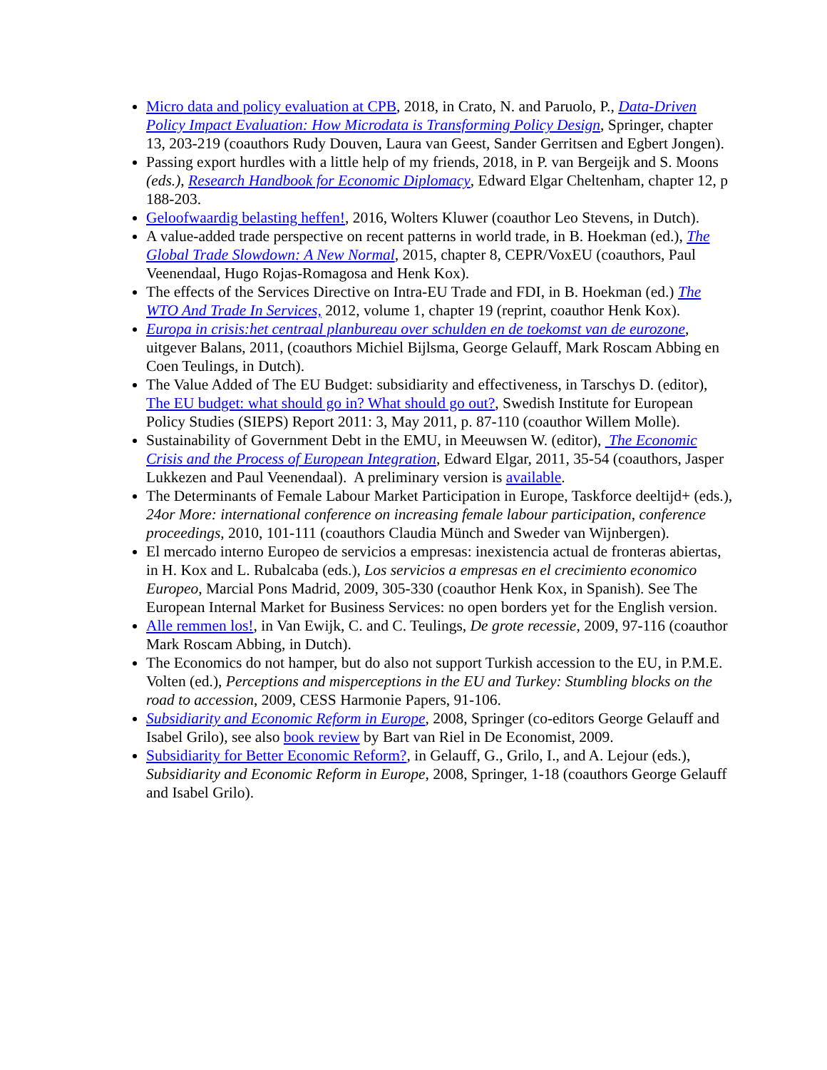Micro data and policy evaluation at CPB, 2018, in Crato, N. and Paruolo, P., Data-Driven Policy Impact Evaluation: How Microdata is Transforming Policy Design, Springer, chapter 13, 203-219 (coauthors Rudy Douven, Laura van Geest, Sander Gerritsen and Egbert Jongen).
Passing export hurdles with a little help of my friends, 2018, in P. van Bergeijk and S. Moons (eds.), Research Handbook for Economic Diplomacy, Edward Elgar Cheltenham, chapter 12, p 188-203.
Geloofwaardig belasting heffen!, 2016, Wolters Kluwer (coauthor Leo Stevens, in Dutch).
A value-added trade perspective on recent patterns in world trade, in B. Hoekman (ed.), The Global Trade Slowdown: A New Normal, 2015, chapter 8, CEPR/VoxEU (coauthors, Paul Veenendaal, Hugo Rojas-Romagosa and Henk Kox).
The effects of the Services Directive on Intra-EU Trade and FDI, in B. Hoekman (ed.) The WTO And Trade In Services, 2012, volume 1, chapter 19 (reprint, coauthor Henk Kox).
Europa in crisis:het centraal planbureau over schulden en de toekomst van de eurozone, uitgever Balans, 2011, (coauthors Michiel Bijlsma, George Gelauff, Mark Roscam Abbing en Coen Teulings, in Dutch).
The Value Added of The EU Budget: subsidiarity and effectiveness, in Tarschys D. (editor), The EU budget: what should go in? What should go out?, Swedish Institute for European Policy Studies (SIEPS) Report 2011: 3, May 2011, p. 87-110 (coauthor Willem Molle).
Sustainability of Government Debt in the EMU, in Meeuwsen W. (editor), The Economic Crisis and the Process of European Integration, Edward Elgar, 2011, 35-54 (coauthors, Jasper Lukkezen and Paul Veenendaal). A preliminary version is available.
The Determinants of Female Labour Market Participation in Europe, Taskforce deeltijd+ (eds.), 24or More: international conference on increasing female labour participation, conference proceedings, 2010, 101-111 (coauthors Claudia Münch and Sweder van Wijnbergen).
El mercado interno Europeo de servicios a empresas: inexistencia actual de fronteras abiertas, in H. Kox and L. Rubalcaba (eds.), Los servicios a empresas en el crecimiento economico Europeo, Marcial Pons Madrid, 2009, 305-330 (coauthor Henk Kox, in Spanish). See The European Internal Market for Business Services: no open borders yet for the English version.
Alle remmen los!, in Van Ewijk, C. and C. Teulings, De grote recessie, 2009, 97-116 (coauthor Mark Roscam Abbing, in Dutch).
The Economics do not hamper, but do also not support Turkish accession to the EU, in P.M.E. Volten (ed.), Perceptions and misperceptions in the EU and Turkey: Stumbling blocks on the road to accession, 2009, CESS Harmonie Papers, 91-106.
Subsidiarity and Economic Reform in Europe, 2008, Springer (co-editors George Gelauff and Isabel Grilo), see also book review by Bart van Riel in De Economist, 2009.
Subsidiarity for Better Economic Reform?, in Gelauff, G., Grilo, I., and A. Lejour (eds.), Subsidiarity and Economic Reform in Europe, 2008, Springer, 1-18 (coauthors George Gelauff and Isabel Grilo).